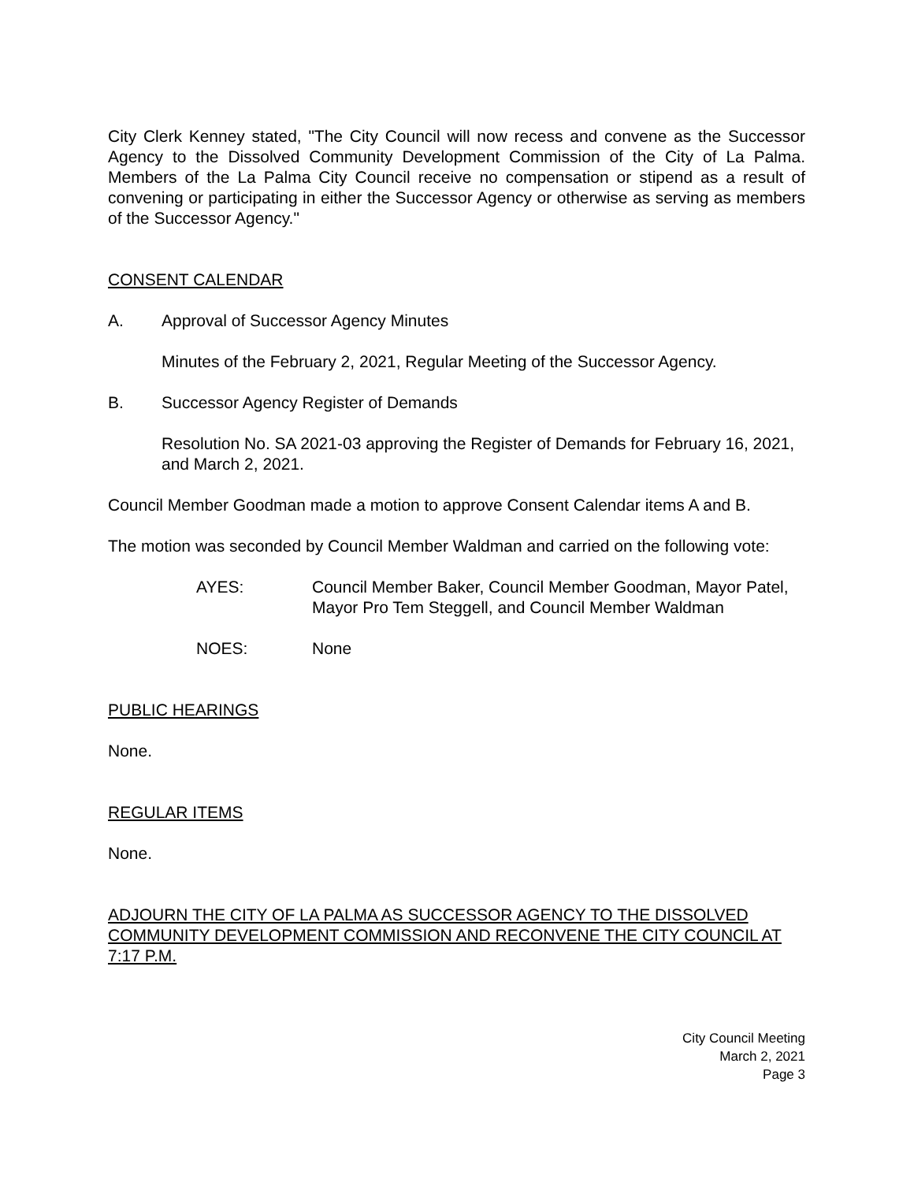City Clerk Kenney stated, "The City Council will now recess and convene as the Successor Agency to the Dissolved Community Development Commission of the City of La Palma. Members of the La Palma City Council receive no compensation or stipend as a result of convening or participating in either the Successor Agency or otherwise as serving as members of the Successor Agency."
CONSENT CALENDAR
A. Approval of Successor Agency Minutes
Minutes of the February 2, 2021, Regular Meeting of the Successor Agency.
B. Successor Agency Register of Demands
Resolution No. SA 2021-03 approving the Register of Demands for February 16, 2021, and March 2, 2021.
Council Member Goodman made a motion to approve Consent Calendar items A and B.
The motion was seconded by Council Member Waldman and carried on the following vote:
AYES: Council Member Baker, Council Member Goodman, Mayor Patel, Mayor Pro Tem Steggell, and Council Member Waldman
NOES: None
PUBLIC HEARINGS
None.
REGULAR ITEMS
None.
ADJOURN THE CITY OF LA PALMA AS SUCCESSOR AGENCY TO THE DISSOLVED COMMUNITY DEVELOPMENT COMMISSION AND RECONVENE THE CITY COUNCIL AT 7:17 P.M.
City Council Meeting
March 2, 2021
Page 3